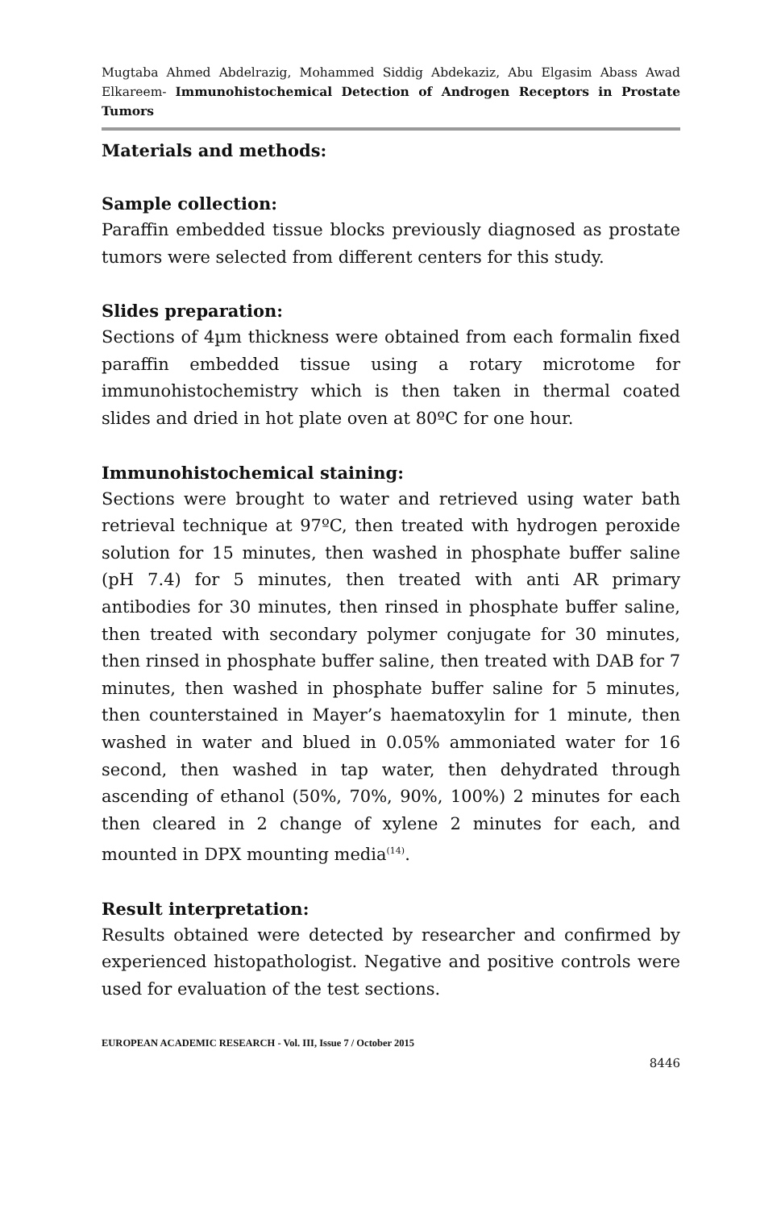Mugtaba Ahmed Abdelrazig, Mohammed Siddig Abdekaziz, Abu Elgasim Abass Awad Elkareem- Immunohistochemical Detection of Androgen Receptors in Prostate Tumors
Materials and methods:
Sample collection:
Paraffin embedded tissue blocks previously diagnosed as prostate tumors were selected from different centers for this study.
Slides preparation:
Sections of 4µm thickness were obtained from each formalin fixed paraffin embedded tissue using a rotary microtome for immunohistochemistry which is then taken in thermal coated slides and dried in hot plate oven at 80ºC for one hour.
Immunohistochemical staining:
Sections were brought to water and retrieved using water bath retrieval technique at 97ºC, then treated with hydrogen peroxide solution for 15 minutes, then washed in phosphate buffer saline (pH 7.4) for 5 minutes, then treated with anti AR primary antibodies for 30 minutes, then rinsed in phosphate buffer saline, then treated with secondary polymer conjugate for 30 minutes, then rinsed in phosphate buffer saline, then treated with DAB for 7 minutes, then washed in phosphate buffer saline for 5 minutes, then counterstained in Mayer’s haematoxylin for 1 minute, then washed in water and blued in 0.05% ammoniated water for 16 second, then washed in tap water, then dehydrated through ascending of ethanol (50%, 70%, 90%, 100%) 2 minutes for each then cleared in 2 change of xylene 2 minutes for each, and mounted in DPX mounting media<sup>(14)</sup>.
Result interpretation:
Results obtained were detected by researcher and confirmed by experienced histopathologist. Negative and positive controls were used for evaluation of the test sections.
EUROPEAN ACADEMIC RESEARCH - Vol. III, Issue 7 / October 2015
8446